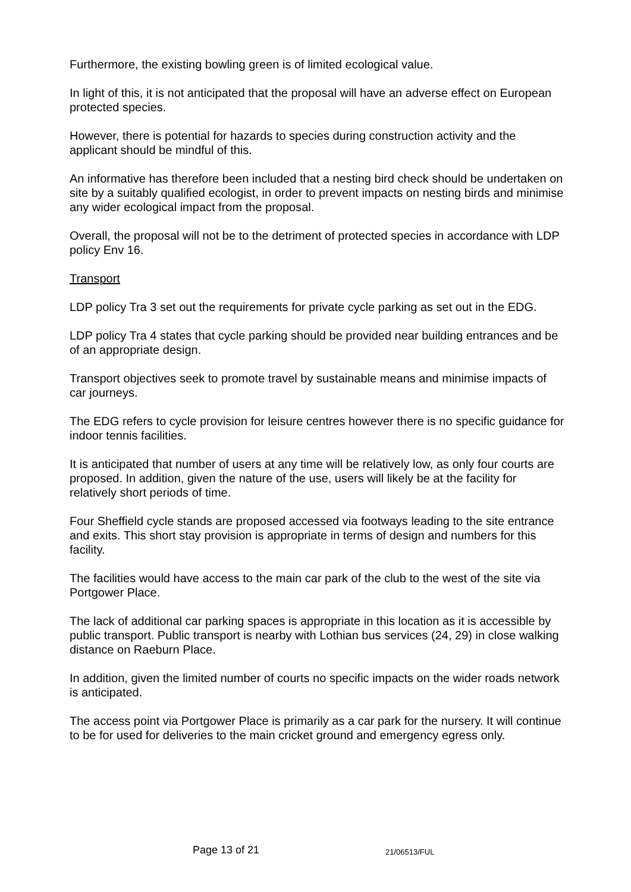Furthermore, the existing bowling green is of limited ecological value.
In light of this, it is not anticipated that the proposal will have an adverse effect on European protected species.
However, there is potential for hazards to species during construction activity and the applicant should be mindful of this.
An informative has therefore been included that a nesting bird check should be undertaken on site by a suitably qualified ecologist, in order to prevent impacts on nesting birds and minimise any wider ecological impact from the proposal.
Overall, the proposal will not be to the detriment of protected species in accordance with LDP policy Env 16.
Transport
LDP policy Tra 3 set out the requirements for private cycle parking as set out in the EDG.
LDP policy Tra 4 states that cycle parking should be provided near building entrances and be of an appropriate design.
Transport objectives seek to promote travel by sustainable means and minimise impacts of car journeys.
The EDG refers to cycle provision for leisure centres however there is no specific guidance for indoor tennis facilities.
It is anticipated that number of users at any time will be relatively low, as only four courts are proposed. In addition, given the nature of the use, users will likely be at the facility for relatively short periods of time.
Four Sheffield cycle stands are proposed accessed via footways leading to the site entrance and exits. This short stay provision is appropriate in terms of design and numbers for this facility.
The facilities would have access to the main car park of the club to the west of the site via Portgower Place.
The lack of additional car parking spaces is appropriate in this location as it is accessible by public transport. Public transport is nearby with Lothian bus services (24, 29) in close walking distance on Raeburn Place.
In addition, given the limited number of courts no specific impacts on the wider roads network is anticipated.
The access point via Portgower Place is primarily as a car park for the nursery. It will continue to be for used for deliveries to the main cricket ground and emergency egress only.
Page 13 of 21 21/06513/FUL